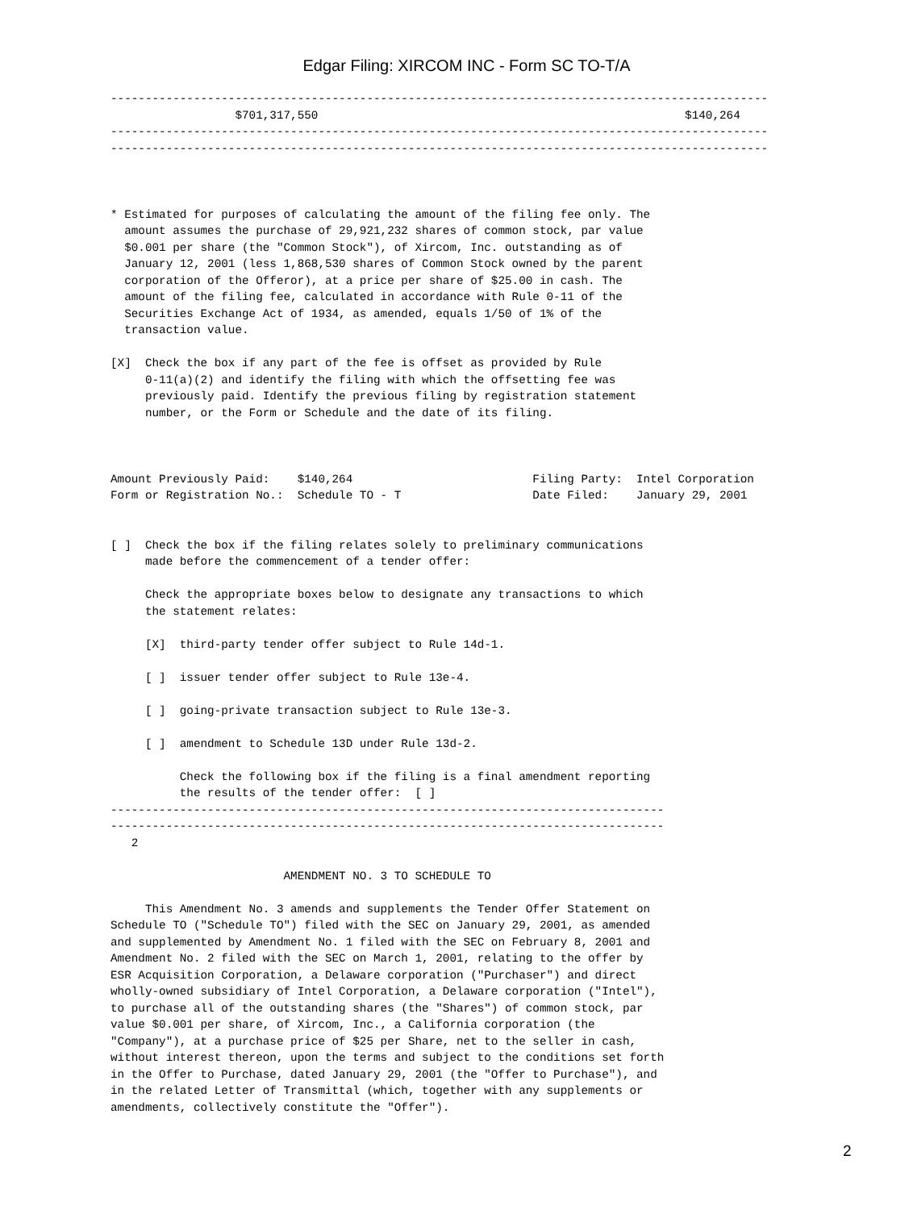Edgar Filing: XIRCOM INC - Form SC TO-T/A
-----------------------------------------------------------------------------------------------
                  $701,317,550                                                     $140,264
-----------------------------------------------------------------------------------------------
-----------------------------------------------------------------------------------------------



* Estimated for purposes of calculating the amount of the filing fee only. The
  amount assumes the purchase of 29,921,232 shares of common stock, par value
  $0.001 per share (the "Common Stock"), of Xircom, Inc. outstanding as of
  January 12, 2001 (less 1,868,530 shares of Common Stock owned by the parent
  corporation of the Offeror), at a price per share of $25.00 in cash. The
  amount of the filing fee, calculated in accordance with Rule 0-11 of the
  Securities Exchange Act of 1934, as amended, equals 1/50 of 1% of the
  transaction value.

[X]  Check the box if any part of the fee is offset as provided by Rule
     0-11(a)(2) and identify the filing with which the offsetting fee was
     previously paid. Identify the previous filing by registration statement
     number, or the Form or Schedule and the date of its filing.



Amount Previously Paid:    $140,264                          Filing Party:  Intel Corporation
Form or Registration No.:  Schedule TO - T                   Date Filed:    January 29, 2001


[ ]  Check the box if the filing relates solely to preliminary communications
     made before the commencement of a tender offer:

     Check the appropriate boxes below to designate any transactions to which
     the statement relates:

     [X]  third-party tender offer subject to Rule 14d-1.

     [ ]  issuer tender offer subject to Rule 13e-4.

     [ ]  going-private transaction subject to Rule 13e-3.

     [ ]  amendment to Schedule 13D under Rule 13d-2.

          Check the following box if the filing is a final amendment reporting
          the results of the tender offer:  [ ]
--------------------------------------------------------------------------------
--------------------------------------------------------------------------------
   2

                         AMENDMENT NO. 3 TO SCHEDULE TO

     This Amendment No. 3 amends and supplements the Tender Offer Statement on
Schedule TO ("Schedule TO") filed with the SEC on January 29, 2001, as amended
and supplemented by Amendment No. 1 filed with the SEC on February 8, 2001 and
Amendment No. 2 filed with the SEC on March 1, 2001, relating to the offer by
ESR Acquisition Corporation, a Delaware corporation ("Purchaser") and direct
wholly-owned subsidiary of Intel Corporation, a Delaware corporation ("Intel"),
to purchase all of the outstanding shares (the "Shares") of common stock, par
value $0.001 per share, of Xircom, Inc., a California corporation (the
"Company"), at a purchase price of $25 per Share, net to the seller in cash,
without interest thereon, upon the terms and subject to the conditions set forth
in the Offer to Purchase, dated January 29, 2001 (the "Offer to Purchase"), and
in the related Letter of Transmittal (which, together with any supplements or
amendments, collectively constitute the "Offer").
2